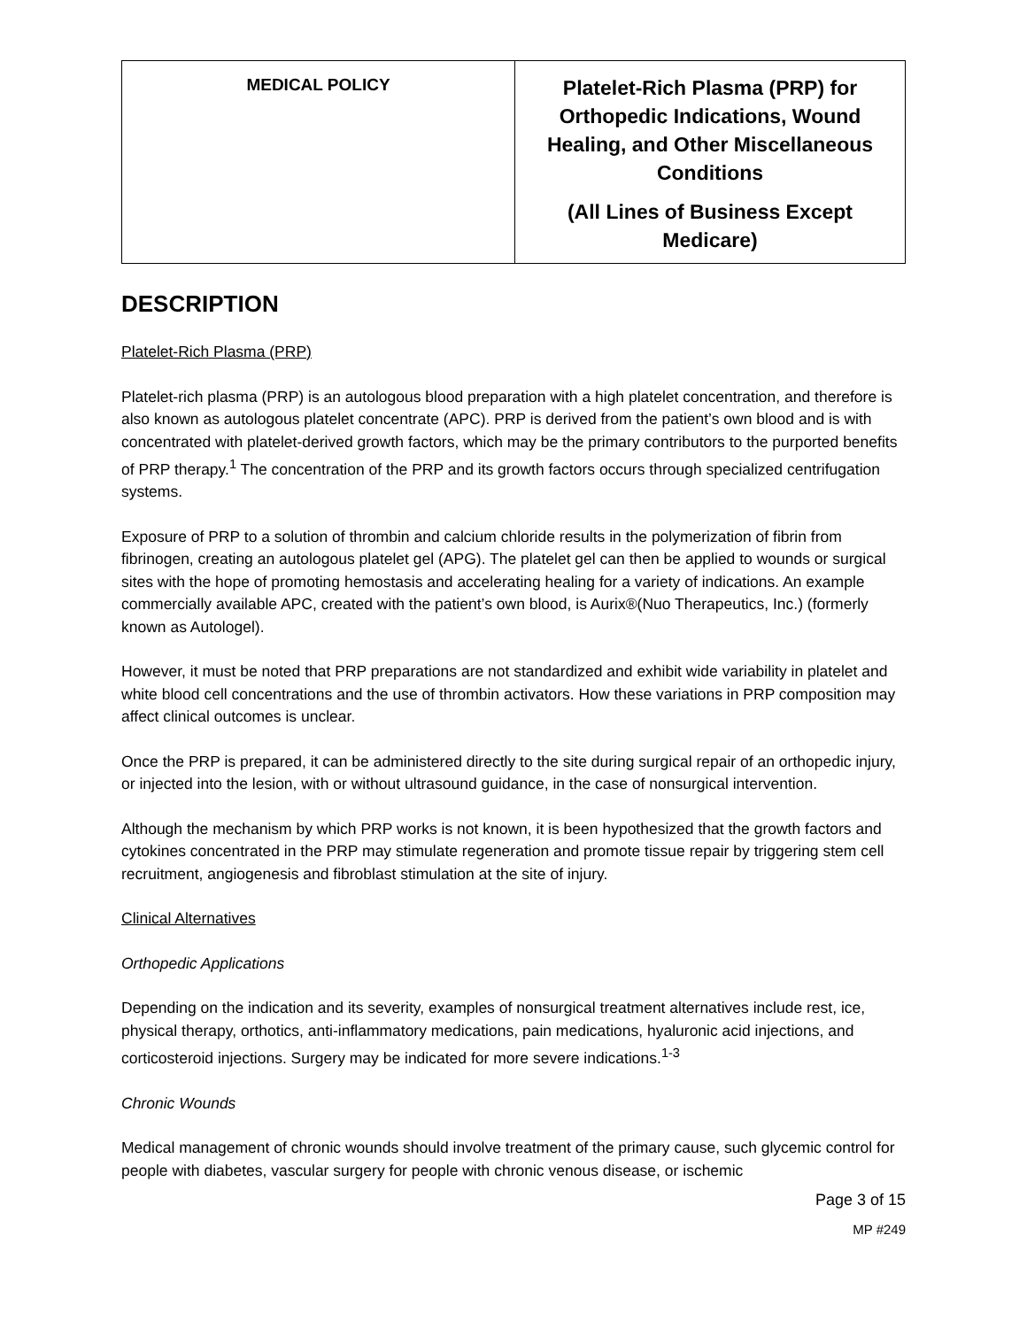| MEDICAL POLICY | Platelet-Rich Plasma (PRP) for Orthopedic Indications, Wound Healing, and Other Miscellaneous Conditions (All Lines of Business Except Medicare) |
DESCRIPTION
Platelet-Rich Plasma (PRP)
Platelet-rich plasma (PRP) is an autologous blood preparation with a high platelet concentration, and therefore is also known as autologous platelet concentrate (APC). PRP is derived from the patient’s own blood and is with concentrated with platelet-derived growth factors, which may be the primary contributors to the purported benefits of PRP therapy.<sup>1</sup> The concentration of the PRP and its growth factors occurs through specialized centrifugation systems.
Exposure of PRP to a solution of thrombin and calcium chloride results in the polymerization of fibrin from fibrinogen, creating an autologous platelet gel (APG). The platelet gel can then be applied to wounds or surgical sites with the hope of promoting hemostasis and accelerating healing for a variety of indications. An example commercially available APC, created with the patient’s own blood, is Aurix®(Nuo Therapeutics, Inc.) (formerly known as Autologel).
However, it must be noted that PRP preparations are not standardized and exhibit wide variability in platelet and white blood cell concentrations and the use of thrombin activators. How these variations in PRP composition may affect clinical outcomes is unclear.
Once the PRP is prepared, it can be administered directly to the site during surgical repair of an orthopedic injury, or injected into the lesion, with or without ultrasound guidance, in the case of nonsurgical intervention.
Although the mechanism by which PRP works is not known, it is been hypothesized that the growth factors and cytokines concentrated in the PRP may stimulate regeneration and promote tissue repair by triggering stem cell recruitment, angiogenesis and fibroblast stimulation at the site of injury.
Clinical Alternatives
Orthopedic Applications
Depending on the indication and its severity, examples of nonsurgical treatment alternatives include rest, ice, physical therapy, orthotics, anti-inflammatory medications, pain medications, hyaluronic acid injections, and corticosteroid injections. Surgery may be indicated for more severe indications.<sup>1-3</sup>
Chronic Wounds
Medical management of chronic wounds should involve treatment of the primary cause, such glycemic control for people with diabetes, vascular surgery for people with chronic venous disease, or ischemic
Page 3 of 15
MP #249